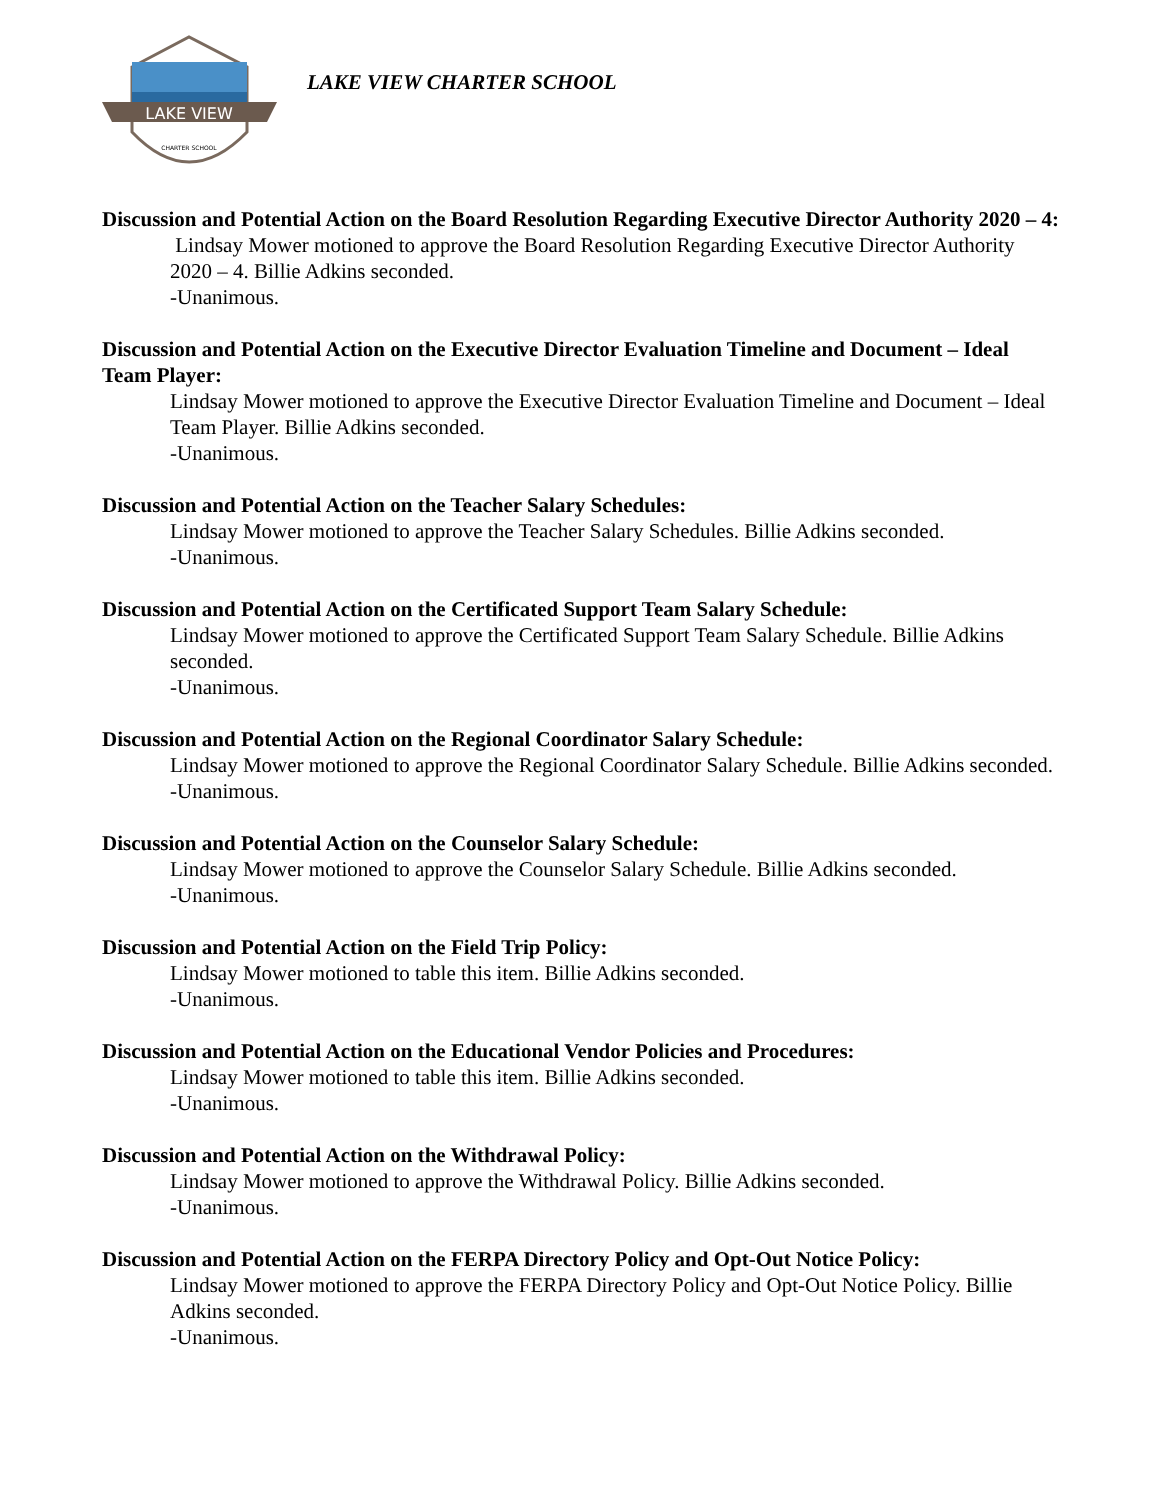LAKE VIEW
CHARTER SCHOOL
LAKE VIEW CHARTER SCHOOL
Discussion and Potential Action on the Board Resolution Regarding Executive Director Authority 2020 – 4:
Lindsay Mower motioned to approve the Board Resolution Regarding Executive Director Authority 2020 – 4. Billie Adkins seconded.
-Unanimous.
Discussion and Potential Action on the Executive Director Evaluation Timeline and Document – Ideal Team Player:
Lindsay Mower motioned to approve the Executive Director Evaluation Timeline and Document – Ideal Team Player. Billie Adkins seconded.
-Unanimous.
Discussion and Potential Action on the Teacher Salary Schedules:
Lindsay Mower motioned to approve the Teacher Salary Schedules. Billie Adkins seconded.
-Unanimous.
Discussion and Potential Action on the Certificated Support Team Salary Schedule:
Lindsay Mower motioned to approve the Certificated Support Team Salary Schedule. Billie Adkins seconded.
-Unanimous.
Discussion and Potential Action on the Regional Coordinator Salary Schedule:
Lindsay Mower motioned to approve the Regional Coordinator Salary Schedule. Billie Adkins seconded.
-Unanimous.
Discussion and Potential Action on the Counselor Salary Schedule:
Lindsay Mower motioned to approve the Counselor Salary Schedule. Billie Adkins seconded.
-Unanimous.
Discussion and Potential Action on the Field Trip Policy:
Lindsay Mower motioned to table this item. Billie Adkins seconded.
-Unanimous.
Discussion and Potential Action on the Educational Vendor Policies and Procedures:
Lindsay Mower motioned to table this item. Billie Adkins seconded.
-Unanimous.
Discussion and Potential Action on the Withdrawal Policy:
Lindsay Mower motioned to approve the Withdrawal Policy. Billie Adkins seconded.
-Unanimous.
Discussion and Potential Action on the FERPA Directory Policy and Opt-Out Notice Policy:
Lindsay Mower motioned to approve the FERPA Directory Policy and Opt-Out Notice Policy. Billie Adkins seconded.
-Unanimous.